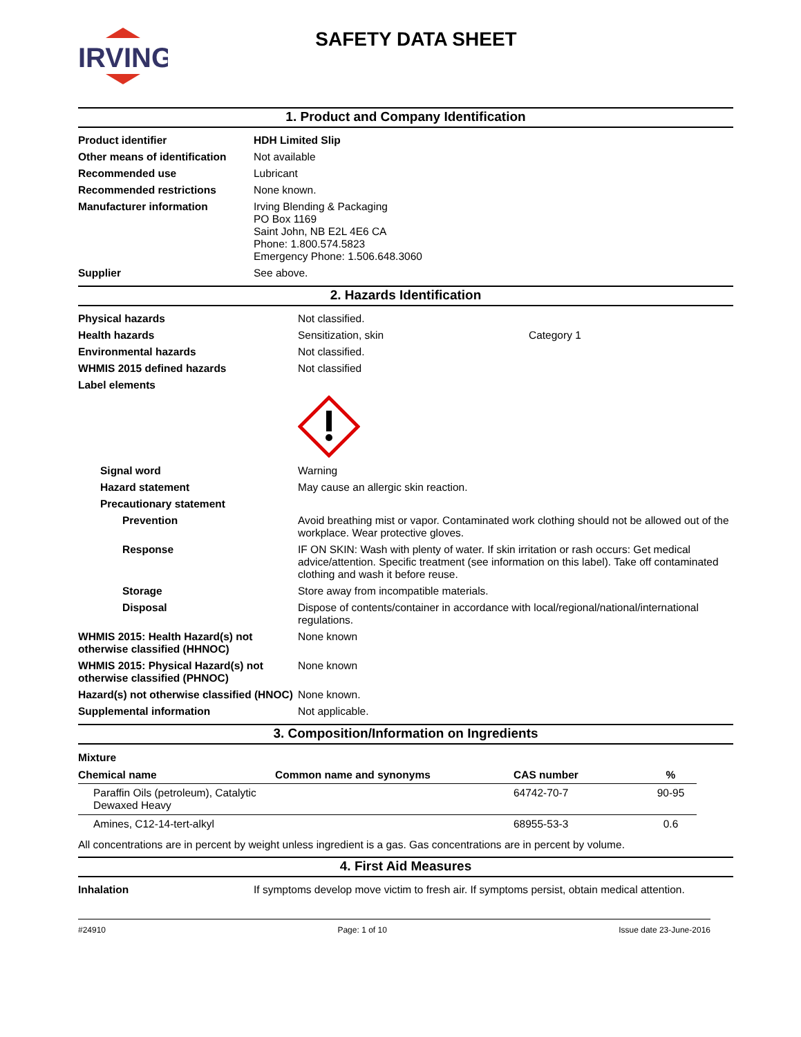IRVING
SAFETY DATA SHEET
1. Product and Company Identification
| Product identifier | HDH Limited Slip |
| Other means of identification | Not available |
| Recommended use | Lubricant |
| Recommended restrictions | None known. |
| Manufacturer information | Irving Blending & Packaging PO Box 1169 Saint John, NB E2L 4E6 CA Phone: 1.800.574.5823 Emergency Phone: 1.506.648.3060 |
| Supplier | See above. |
2. Hazards Identification
| Physical hazards | Not classified. | |
| Health hazards | Sensitization, skin | Category 1 |
| Environmental hazards | Not classified. | |
| WHMIS 2015 defined hazards | Not classified | |
| Label elements | | |
| Signal word | Warning | |
| Hazard statement | May cause an allergic skin reaction. | |
| Precautionary statement | | |
| Prevention | Avoid breathing mist or vapor. Contaminated work clothing should not be allowed out of the workplace. Wear protective gloves. | |
| Response | IF ON SKIN: Wash with plenty of water. If skin irritation or rash occurs: Get medical advice/attention. Specific treatment (see information on this label). Take off contaminated clothing and wash it before reuse. | |
| Storage | Store away from incompatible materials. | |
| Disposal | Dispose of contents/container in accordance with local/regional/national/international regulations. | |
| WHMIS 2015: Health Hazard(s) not otherwise classified (HHNOC) | None known | |
| WHMIS 2015: Physical Hazard(s) not otherwise classified (PHNOC) | None known | |
| Hazard(s) not otherwise classified (HNOC) | None known. | |
| Supplemental information | Not applicable. | |
3. Composition/Information on Ingredients
Mixture
| Chemical name | Common name and synonyms | CAS number | % |
| --- | --- | --- | --- |
| Paraffin Oils (petroleum), Catalytic Dewaxed Heavy | | 64742-70-7 | 90-95 |
| Amines, C12-14-tert-alkyl | | 68955-53-3 | 0.6 |
All concentrations are in percent by weight unless ingredient is a gas. Gas concentrations are in percent by volume.
4. First Aid Measures
| Inhalation | If symptoms develop move victim to fresh air. If symptoms persist, obtain medical attention. |
#24910 Page: 1 of 10 Issue date 23-June-2016